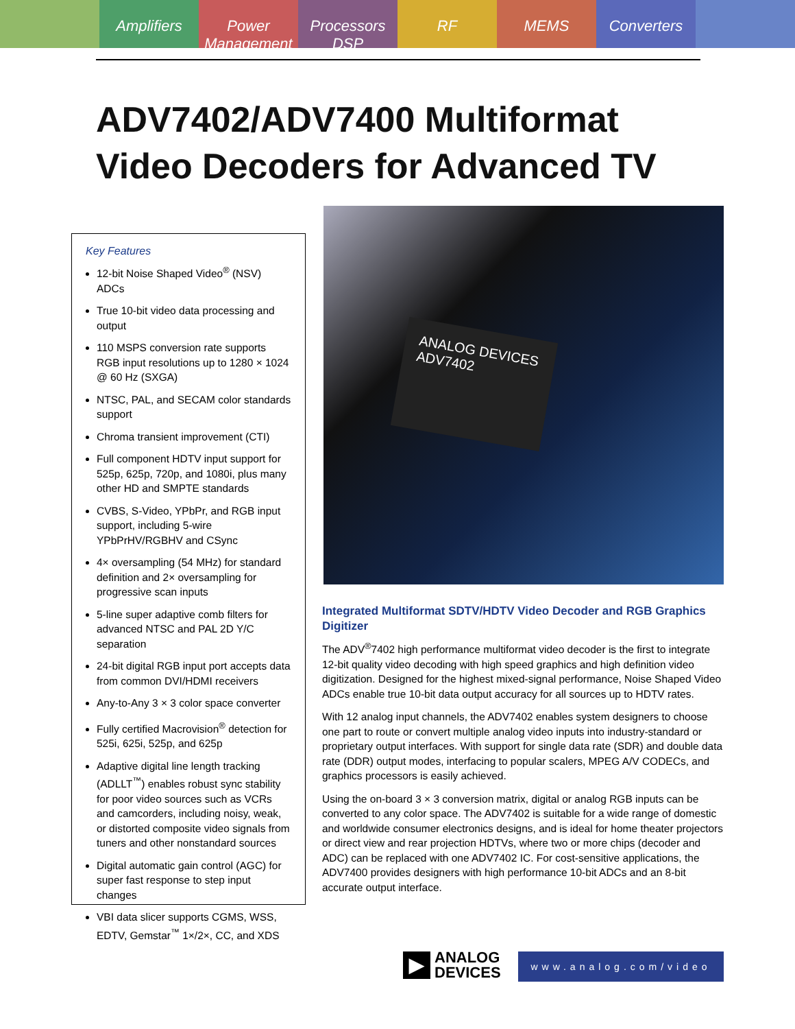Amplifiers Power Management Processors DSP RF MEMS Converters
ADV7402/ADV7400 Multiformat
Video Decoders for Advanced TV
Key Features
12-bit Noise Shaped Video<sup>®</sup> (NSV) ADCs
True 10-bit video data processing and output
110 MSPS conversion rate supports RGB input resolutions up to 1280 × 1024 @ 60 Hz (SXGA)
NTSC, PAL, and SECAM color standards support
Chroma transient improvement (CTI)
Full component HDTV input support for 525p, 625p, 720p, and 1080i, plus many other HD and SMPTE standards
CVBS, S-Video, YPbPr, and RGB input support, including 5-wire YPbPrHV/RGBHV and CSync
4× oversampling (54 MHz) for standard definition and 2× oversampling for progressive scan inputs
5-line super adaptive comb filters for advanced NTSC and PAL 2D Y/C separation
24-bit digital RGB input port accepts data from common DVI/HDMI receivers
Any-to-Any 3 × 3 color space converter
Fully certified Macrovision<sup>®</sup> detection for 525i, 625i, 525p, and 625p
Adaptive digital line length tracking (ADLLT<sup>™</sup>) enables robust sync stability for poor video sources such as VCRs and camcorders, including noisy, weak, or distorted composite video signals from tuners and other nonstandard sources
Digital automatic gain control (AGC) for super fast response to step input changes
VBI data slicer supports CGMS, WSS, EDTV, Gemstar<sup>™</sup> 1×/2×, CC, and XDS
ANALOG DEVICES
ADV7402
Integrated Multiformat SDTV/HDTV Video Decoder and RGB Graphics Digitizer
The ADV<sup>®</sup>7402 high performance multiformat video decoder is the first to integrate 12-bit quality video decoding with high speed graphics and high definition video digitization. Designed for the highest mixed-signal performance, Noise Shaped Video ADCs enable true 10-bit data output accuracy for all sources up to HDTV rates.
With 12 analog input channels, the ADV7402 enables system designers to choose one part to route or convert multiple analog video inputs into industry-standard or proprietary output interfaces. With support for single data rate (SDR) and double data rate (DDR) output modes, interfacing to popular scalers, MPEG A/V CODECs, and graphics processors is easily achieved.
Using the on-board 3 × 3 conversion matrix, digital or analog RGB inputs can be converted to any color space. The ADV7402 is suitable for a wide range of domestic and worldwide consumer electronics designs, and is ideal for home theater projectors or direct view and rear projection HDTVs, where two or more chips (decoder and ADC) can be replaced with one ADV7402 IC. For cost-sensitive applications, the ADV7400 provides designers with high performance 10-bit ADCs and an 8-bit accurate output interface.
▶
ANALOG
DEVICES
www.analog.com/video